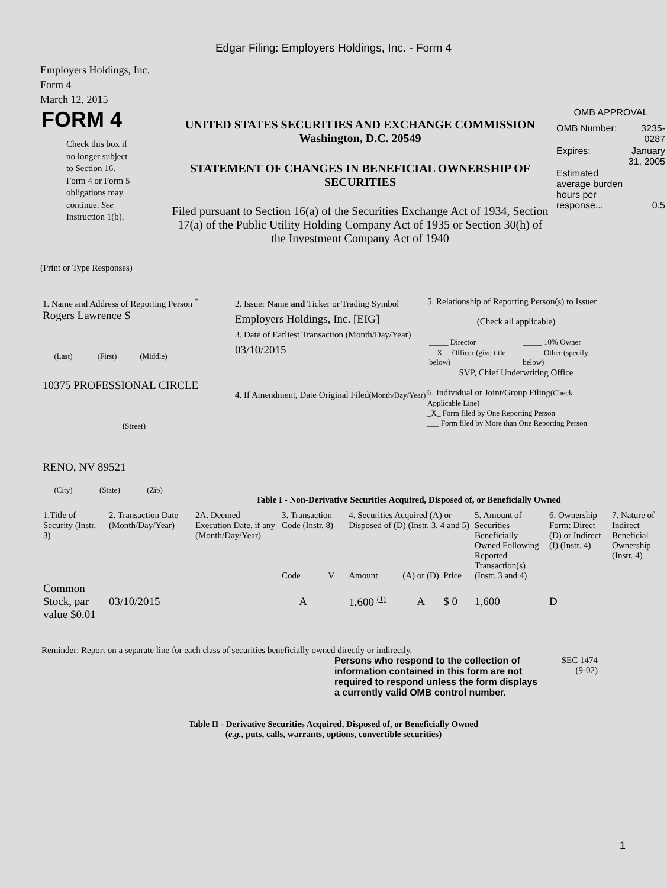Edgar Filing: Employers Holdings, Inc. - Form 4
Employers Holdings, Inc.
Form 4
March 12, 2015
FORM 4
Check this box if no longer subject to Section 16. Form 4 or Form 5 obligations may continue. See Instruction 1(b).
UNITED STATES SECURITIES AND EXCHANGE COMMISSION
Washington, D.C. 20549
STATEMENT OF CHANGES IN BENEFICIAL OWNERSHIP OF SECURITIES
Filed pursuant to Section 16(a) of the Securities Exchange Act of 1934, Section 17(a) of the Public Utility Holding Company Act of 1935 or Section 30(h) of the Investment Company Act of 1940
OMB APPROVAL
| OMB Number: | 3235-0287 |
| Expires: | January 31, 2005 |
| Estimated average burden hours per response... | 0.5 |
(Print or Type Responses)
1. Name and Address of Reporting Person <sup>*</sup>
Rogers Lawrence S
(Last) (First) (Middle)
10375 PROFESSIONAL CIRCLE
(Street)
RENO, NV 89521
(City) (State) (Zip)
2. Issuer Name and Ticker or Trading Symbol
Employers Holdings, Inc. [EIG]
3. Date of Earliest Transaction (Month/Day/Year)
03/10/2015
4. If Amendment, Date Original Filed(Month/Day/Year)
5. Relationship of Reporting Person(s) to Issuer
(Check all applicable)
| _____ Director | _____ 10% Owner |
| __X__ Officer (give title below) | _____ Other (specify below) |
SVP, Chief Underwriting Office
6. Individual or Joint/Group Filing(Check Applicable Line)
_X_ Form filed by One Reporting Person
___ Form filed by More than One Reporting Person
Table I - Non-Derivative Securities Acquired, Disposed of, or Beneficially Owned
| 1.Title of Security (Instr. 3) | 2. Transaction Date (Month/Day/Year) | 2A. Deemed Execution Date, if any (Month/Day/Year) | 3. Transaction Code (Instr. 8) | | 4. Securities Acquired (A) or Disposed of (D) (Instr. 3, 4 and 5) | | | 5. Amount of Securities Beneficially Owned Following Reported Transaction(s) (Instr. 3 and 4) | 6. Ownership Form: Direct (D) or Indirect (I) (Instr. 4) | 7. Nature of Indirect Beneficial Ownership (Instr. 4) |
| --- | --- | --- | --- | --- | --- | --- | --- | --- | --- | --- |
| | | | Code | V | Amount | (A) or (D) | Price | | | |
| Common Stock, par value $0.01 | 03/10/2015 | | A | | 1,600 <sup>(1)</sup> | A | $ 0 | 1,600 | D | |
Reminder: Report on a separate line for each class of securities beneficially owned directly or indirectly.
Persons who respond to the collection of information contained in this form are not required to respond unless the form displays a currently valid OMB control number.
SEC 1474
(9-02)
Table II - Derivative Securities Acquired, Disposed of, or Beneficially Owned
(e.g., puts, calls, warrants, options, convertible securities)
1